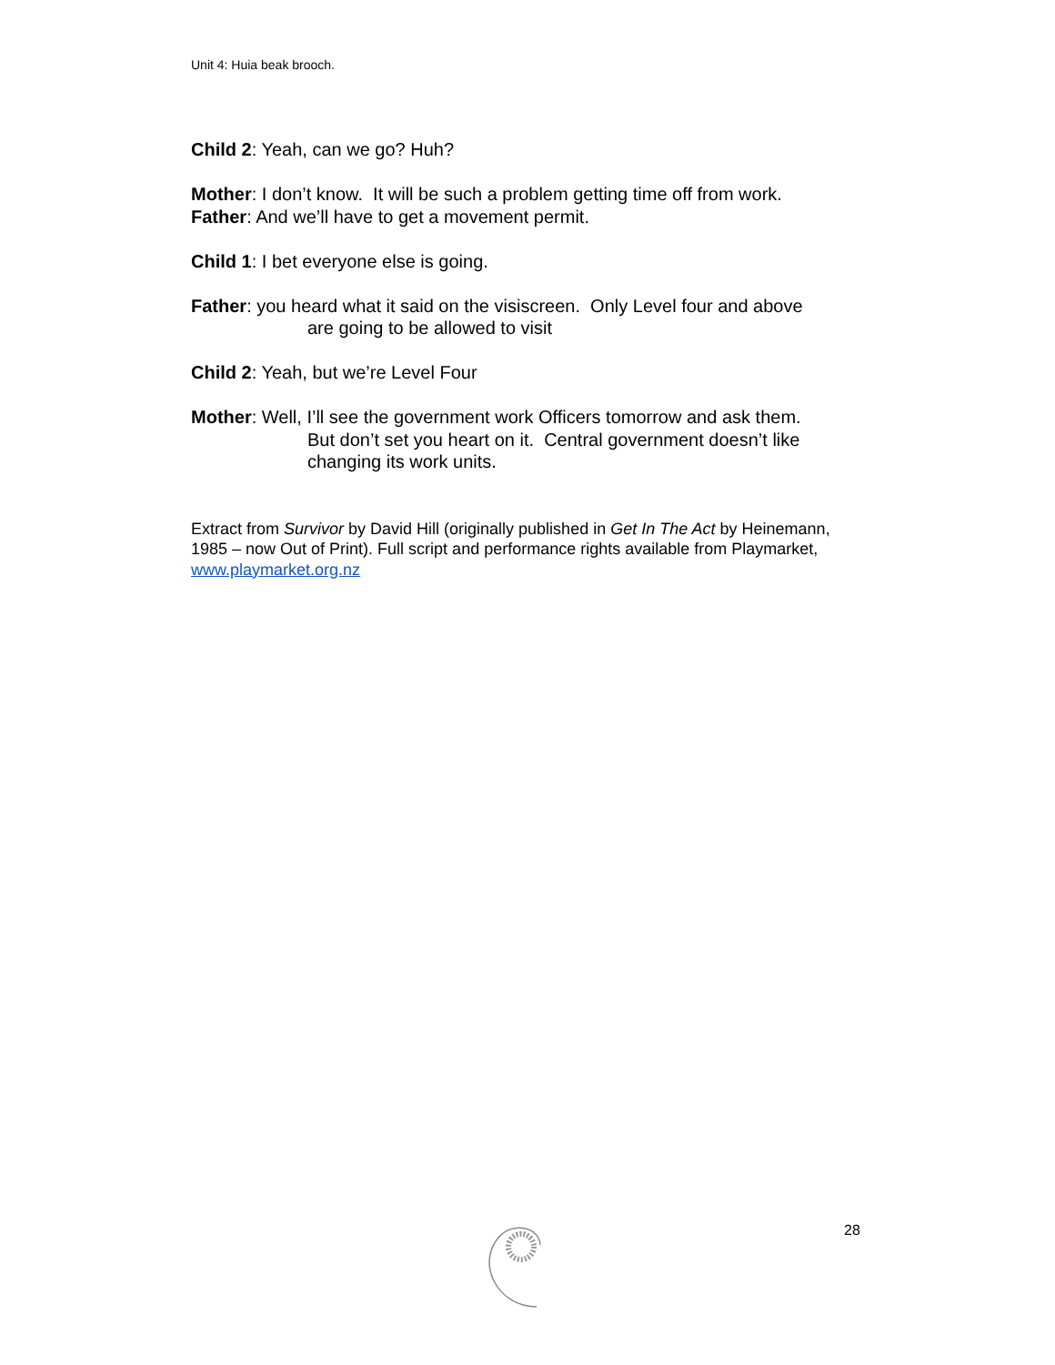Unit 4: Huia beak brooch.
Child 2: Yeah, can we go? Huh?
Mother: I don’t know. It will be such a problem getting time off from work.
Father: And we’ll have to get a movement permit.
Child 1: I bet everyone else is going.
Father: you heard what it said on the visiscreen. Only Level four and above
are going to be allowed to visit
Child 2: Yeah, but we’re Level Four
Mother: Well, I’ll see the government work Officers tomorrow and ask them.
But don’t set you heart on it. Central government doesn’t like
changing its work units.
Extract from Survivor by David Hill (originally published in Get In The Act by Heinemann, 1985 – now Out of Print). Full script and performance rights available from Playmarket, www.playmarket.org.nz
28